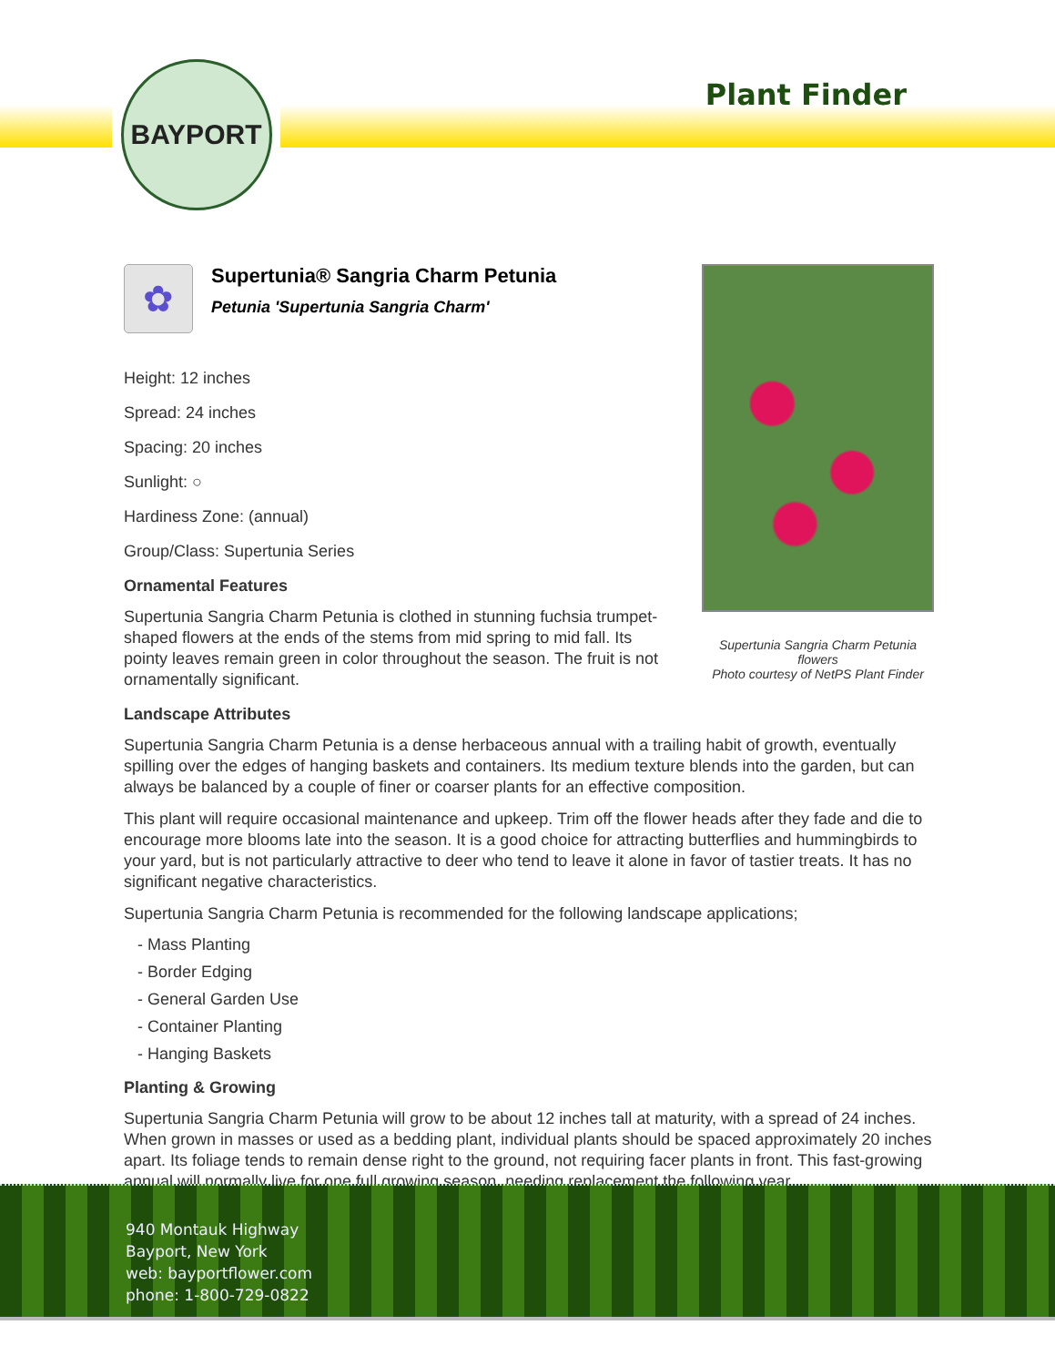BAYPORT
Plant Finder
Supertunia Sangria Charm Petunia flowers
Photo courtesy of NetPS Plant Finder
✿
Supertunia® Sangria Charm Petunia
Petunia 'Supertunia Sangria Charm'
Height: 12 inches
Spread: 24 inches
Spacing: 20 inches
Sunlight: ○
Hardiness Zone: (annual)
Group/Class: Supertunia Series
Ornamental Features
Supertunia Sangria Charm Petunia is clothed in stunning fuchsia trumpet-shaped flowers at the ends of the stems from mid spring to mid fall. Its pointy leaves remain green in color throughout the season. The fruit is not ornamentally significant.
Landscape Attributes
Supertunia Sangria Charm Petunia is a dense herbaceous annual with a trailing habit of growth, eventually spilling over the edges of hanging baskets and containers. Its medium texture blends into the garden, but can always be balanced by a couple of finer or coarser plants for an effective composition.
This plant will require occasional maintenance and upkeep. Trim off the flower heads after they fade and die to encourage more blooms late into the season. It is a good choice for attracting butterflies and hummingbirds to your yard, but is not particularly attractive to deer who tend to leave it alone in favor of tastier treats. It has no significant negative characteristics.
Supertunia Sangria Charm Petunia is recommended for the following landscape applications;
- Mass Planting
- Border Edging
- General Garden Use
- Container Planting
- Hanging Baskets
Planting & Growing
Supertunia Sangria Charm Petunia will grow to be about 12 inches tall at maturity, with a spread of 24 inches. When grown in masses or used as a bedding plant, individual plants should be spaced approximately 20 inches apart. Its foliage tends to remain dense right to the ground, not requiring facer plants in front. This fast-growing annual will normally live for one full growing season, needing replacement the following year.
940 Montauk Highway
Bayport, New York
web: bayportflower.com
phone: 1-800-729-0822